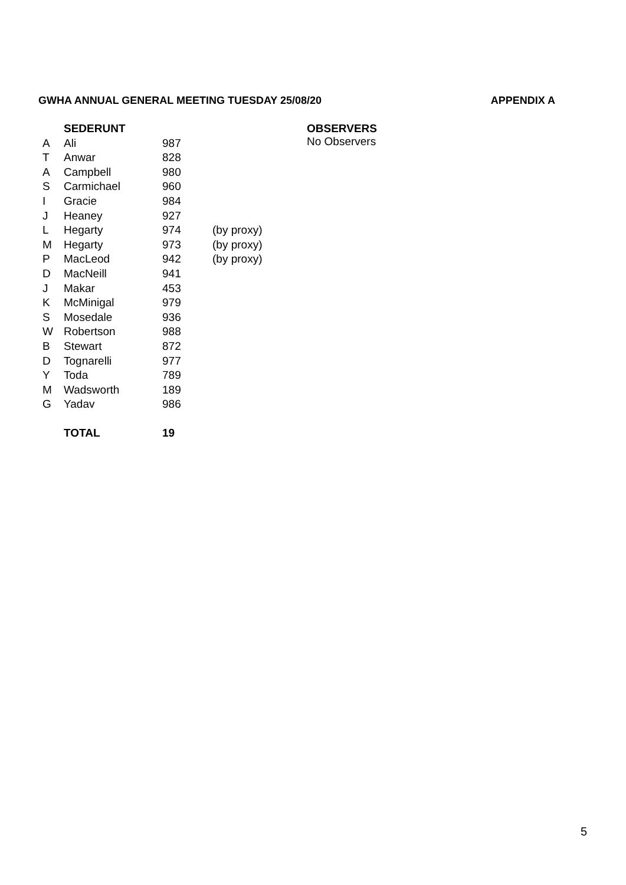GWHA ANNUAL GENERAL MEETING TUESDAY 25/08/20 APPENDIX A
| | SEDERUNT | | |
| A | Ali | 987 | |
| T | Anwar | 828 | |
| A | Campbell | 980 | |
| S | Carmichael | 960 | |
| I | Gracie | 984 | |
| J | Heaney | 927 | |
| L | Hegarty | 974 | (by proxy) |
| M | Hegarty | 973 | (by proxy) |
| P | MacLeod | 942 | (by proxy) |
| D | MacNeill | 941 | |
| J | Makar | 453 | |
| K | McMinigal | 979 | |
| S | Mosedale | 936 | |
| W | Robertson | 988 | |
| B | Stewart | 872 | |
| D | Tognarelli | 977 | |
| Y | Toda | 789 | |
| M | Wadsworth | 189 | |
| G | Yadav | 986 | |
| | TOTAL | 19 | |
OBSERVERS
No Observers
5